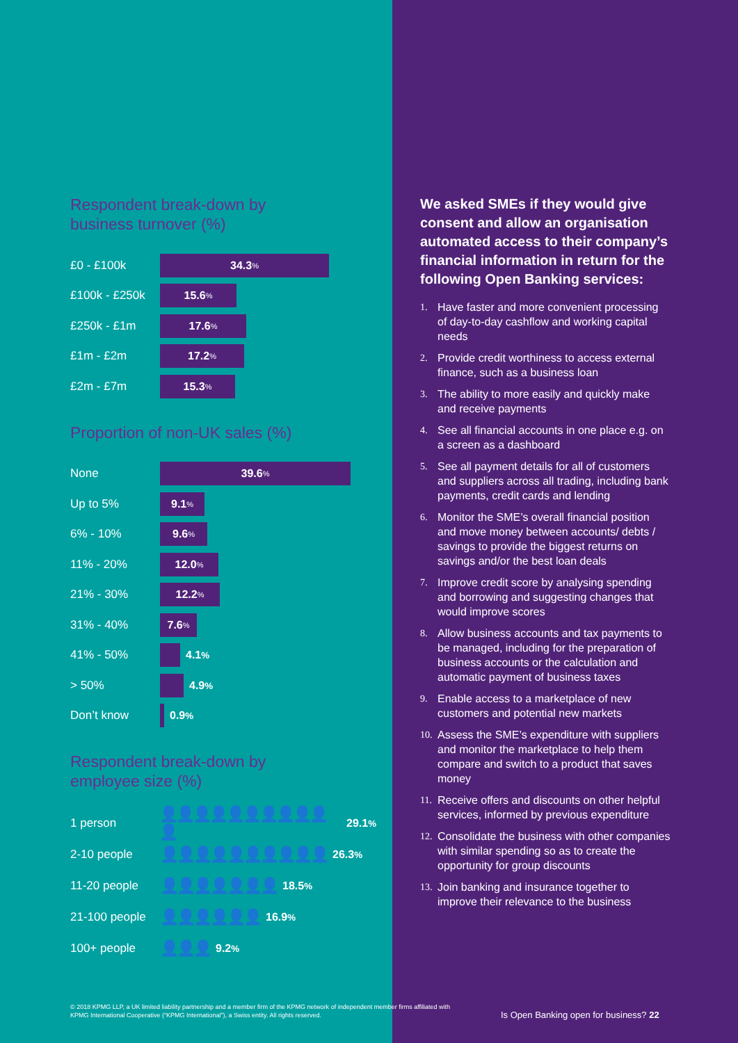Respondent break-down by
business turnover (%)
£0 - £100k
34.3%
£100k - £250k
15.6%
£250k - £1m
17.6%
£1m - £2m
17.2%
£2m - £7m
15.3%
Proportion of non-UK sales (%)
None
39.6%
Up to 5%
9.1%
6% - 10%
9.6%
11% - 20%
12.0%
21% - 30%
12.2%
31% - 40%
7.6%
41% - 50% 4.1%
> 50% 4.9%
Don’t know 0.9%
Respondent break-down by
employee size (%)
1 person
👤👤👤👤👤👤👤👤👤👤👤 29.1%
2-10 people
👤👤👤👤👤👤👤👤👤👤 26.3%
11-20 people
👤👤👤👤👤👤👤 18.5%
21-100 people
👤👤👤👤👤👤 16.9%
100+ people
👤👤👤 9.2%
We asked SMEs if they would give consent and allow an organisation automated access to their company’s financial information in return for the following Open Banking services:
1. Have faster and more convenient processing of day-to-day cashflow and working capital needs
2. Provide credit worthiness to access external finance, such as a business loan
3. The ability to more easily and quickly make and receive payments
4. See all financial accounts in one place e.g. on a screen as a dashboard
5. See all payment details for all of customers and suppliers across all trading, including bank payments, credit cards and lending
6. Monitor the SME’s overall financial position and move money between accounts/ debts / savings to provide the biggest returns on savings and/or the best loan deals
7. Improve credit score by analysing spending and borrowing and suggesting changes that would improve scores
8. Allow business accounts and tax payments to be managed, including for the preparation of business accounts or the calculation and automatic payment of business taxes
9. Enable access to a marketplace of new customers and potential new markets
10. Assess the SME’s expenditure with suppliers and monitor the marketplace to help them compare and switch to a product that saves money
11. Receive offers and discounts on other helpful services, informed by previous expenditure
12. Consolidate the business with other companies with similar spending so as to create the opportunity for group discounts
13. Join banking and insurance together to improve their relevance to the business
© 2018 KPMG LLP, a UK limited liability partnership and a member firm of the KPMG network of independent member firms affiliated with KPMG International Cooperative (“KPMG International”), a Swiss entity. All rights reserved.
Is Open Banking open for business? 22